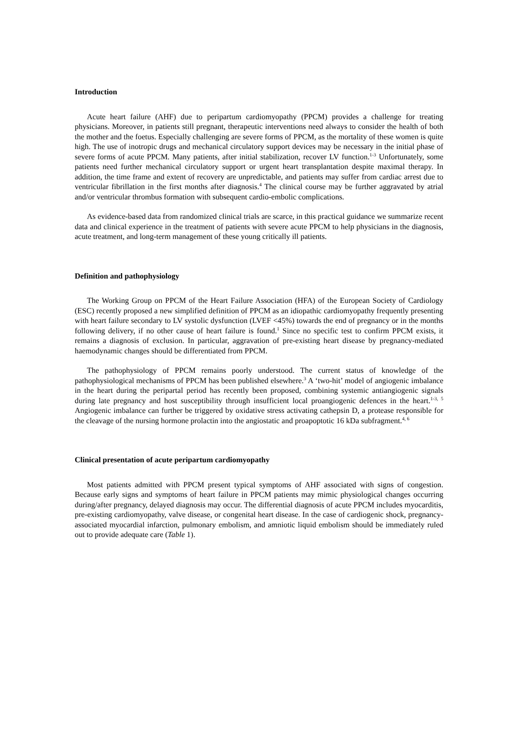Introduction
Acute heart failure (AHF) due to peripartum cardiomyopathy (PPCM) provides a challenge for treating physicians. Moreover, in patients still pregnant, therapeutic interventions need always to consider the health of both the mother and the foetus. Especially challenging are severe forms of PPCM, as the mortality of these women is quite high. The use of inotropic drugs and mechanical circulatory support devices may be necessary in the initial phase of severe forms of acute PPCM. Many patients, after initial stabilization, recover LV function.<sup>1-3</sup> Unfortunately, some patients need further mechanical circulatory support or urgent heart transplantation despite maximal therapy. In addition, the time frame and extent of recovery are unpredictable, and patients may suffer from cardiac arrest due to ventricular fibrillation in the first months after diagnosis.<sup>4</sup> The clinical course may be further aggravated by atrial and/or ventricular thrombus formation with subsequent cardio-embolic complications.
As evidence-based data from randomized clinical trials are scarce, in this practical guidance we summarize recent data and clinical experience in the treatment of patients with severe acute PPCM to help physicians in the diagnosis, acute treatment, and long-term management of these young critically ill patients.
Definition and pathophysiology
The Working Group on PPCM of the Heart Failure Association (HFA) of the European Society of Cardiology (ESC) recently proposed a new simplified definition of PPCM as an idiopathic cardiomyopathy frequently presenting with heart failure secondary to LV systolic dysfunction (LVEF <45%) towards the end of pregnancy or in the months following delivery, if no other cause of heart failure is found.<sup>1</sup> Since no specific test to confirm PPCM exists, it remains a diagnosis of exclusion. In particular, aggravation of pre-existing heart disease by pregnancy-mediated haemodynamic changes should be differentiated from PPCM.
The pathophysiology of PPCM remains poorly understood. The current status of knowledge of the pathophysiological mechanisms of PPCM has been published elsewhere.<sup>3</sup> A ‘two-hit’ model of angiogenic imbalance in the heart during the peripartal period has recently been proposed, combining systemic antiangiogenic signals during late pregnancy and host susceptibility through insufficient local proangiogenic defences in the heart.<sup>1-3, 5</sup> Angiogenic imbalance can further be triggered by oxidative stress activating cathepsin D, a protease responsible for the cleavage of the nursing hormone prolactin into the angiostatic and proapoptotic 16 kDa subfragment.<sup>4, 6</sup>
Clinical presentation of acute peripartum cardiomyopathy
Most patients admitted with PPCM present typical symptoms of AHF associated with signs of congestion. Because early signs and symptoms of heart failure in PPCM patients may mimic physiological changes occurring during/after pregnancy, delayed diagnosis may occur. The differential diagnosis of acute PPCM includes myocarditis, pre-existing cardiomyopathy, valve disease, or congenital heart disease. In the case of cardiogenic shock, pregnancy-associated myocardial infarction, pulmonary embolism, and amniotic liquid embolism should be immediately ruled out to provide adequate care (Table 1).